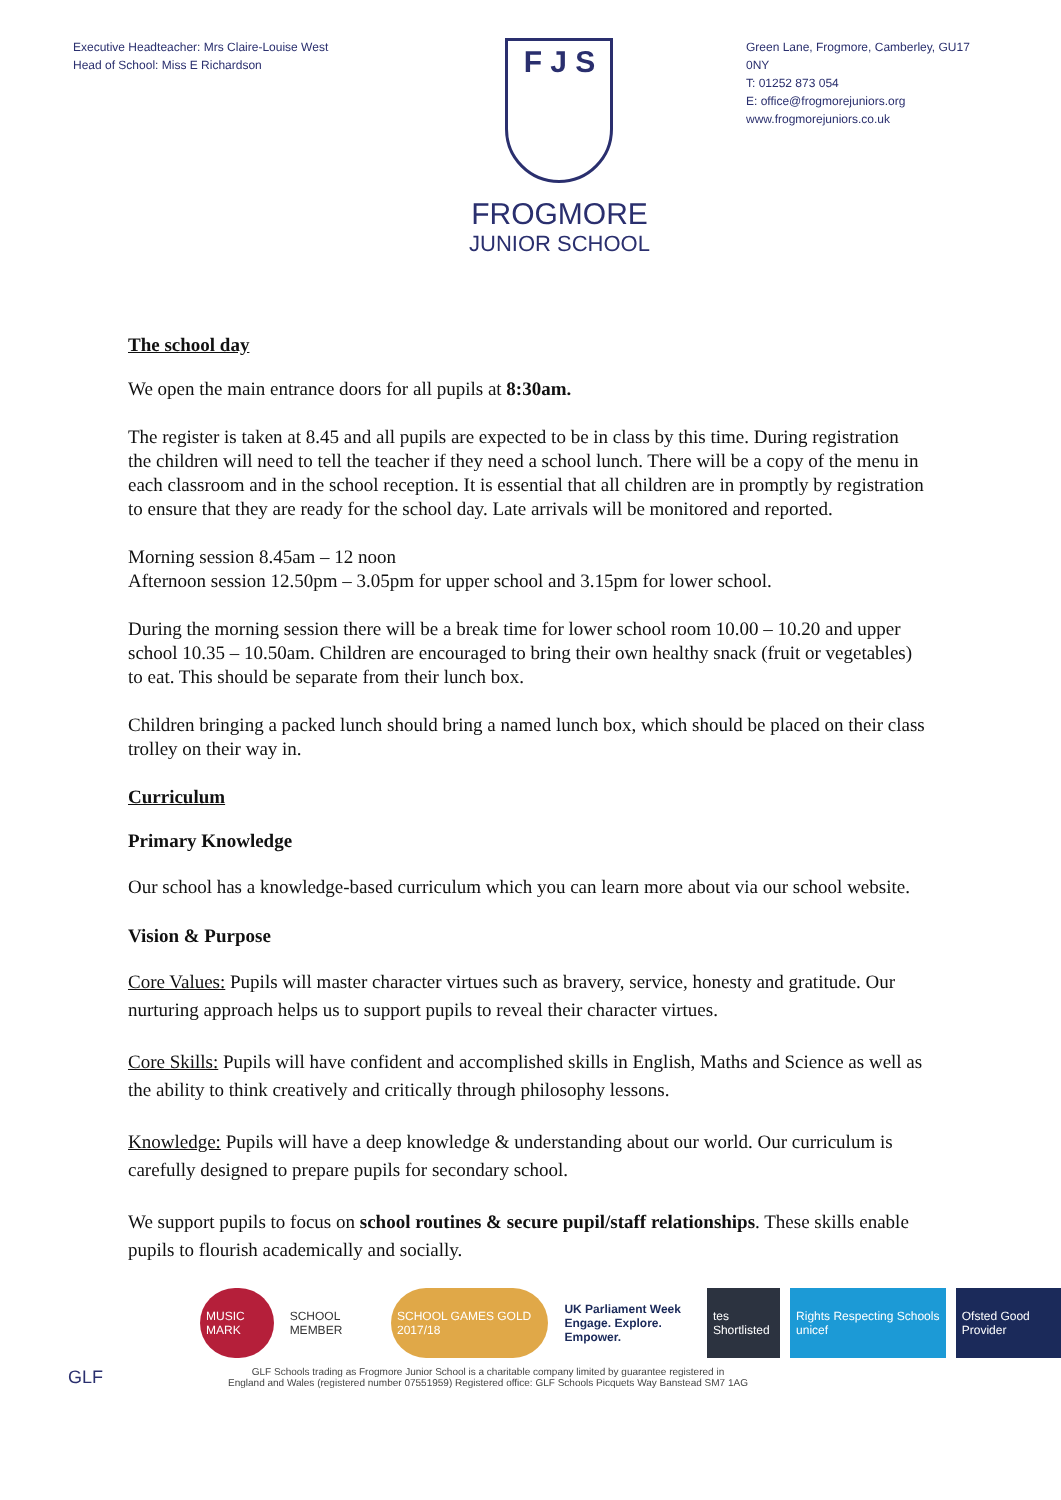Executive Headteacher: Mrs Claire-Louise West
Head of School: Miss E Richardson
F J S
FROGMORE
JUNIOR SCHOOL
Green Lane, Frogmore, Camberley, GU17 0NY
T: 01252 873 054
E: office@frogmorejuniors.org
www.frogmorejuniors.co.uk
The school day
We open the main entrance doors for all pupils at 8:30am.
The register is taken at 8.45 and all pupils are expected to be in class by this time. During registration the children will need to tell the teacher if they need a school lunch. There will be a copy of the menu in each classroom and in the school reception. It is essential that all children are in promptly by registration to ensure that they are ready for the school day. Late arrivals will be monitored and reported.
Morning session 8.45am – 12 noon
Afternoon session 12.50pm – 3.05pm for upper school and 3.15pm for lower school.
During the morning session there will be a break time for lower school room 10.00 – 10.20 and upper school 10.35 – 10.50am. Children are encouraged to bring their own healthy snack (fruit or vegetables) to eat. This should be separate from their lunch box.
Children bringing a packed lunch should bring a named lunch box, which should be placed on their class trolley on their way in.
Curriculum
Primary Knowledge
Our school has a knowledge-based curriculum which you can learn more about via our school website.
Vision & Purpose
Core Values: Pupils will master character virtues such as bravery, service, honesty and gratitude. Our nurturing approach helps us to support pupils to reveal their character virtues.
Core Skills: Pupils will have confident and accomplished skills in English, Maths and Science as well as the ability to think creatively and critically through philosophy lessons.
Knowledge: Pupils will have a deep knowledge & understanding about our world. Our curriculum is carefully designed to prepare pupils for secondary school.
We support pupils to focus on school routines & secure pupil/staff relationships. These skills enable pupils to flourish academically and socially.
MUSIC MARK SCHOOL MEMBER SCHOOL GAMES GOLD 2017/18 UK Parliament Week
Engage. Explore. Empower.
tes Shortlisted Rights Respecting Schools unicef
Ofsted Good Provider
GLF
GLF Schools trading as Frogmore Junior School is a charitable company limited by guarantee registered in
England and Wales (registered number 07551959) Registered office: GLF Schools Picquets Way Banstead SM7 1AG